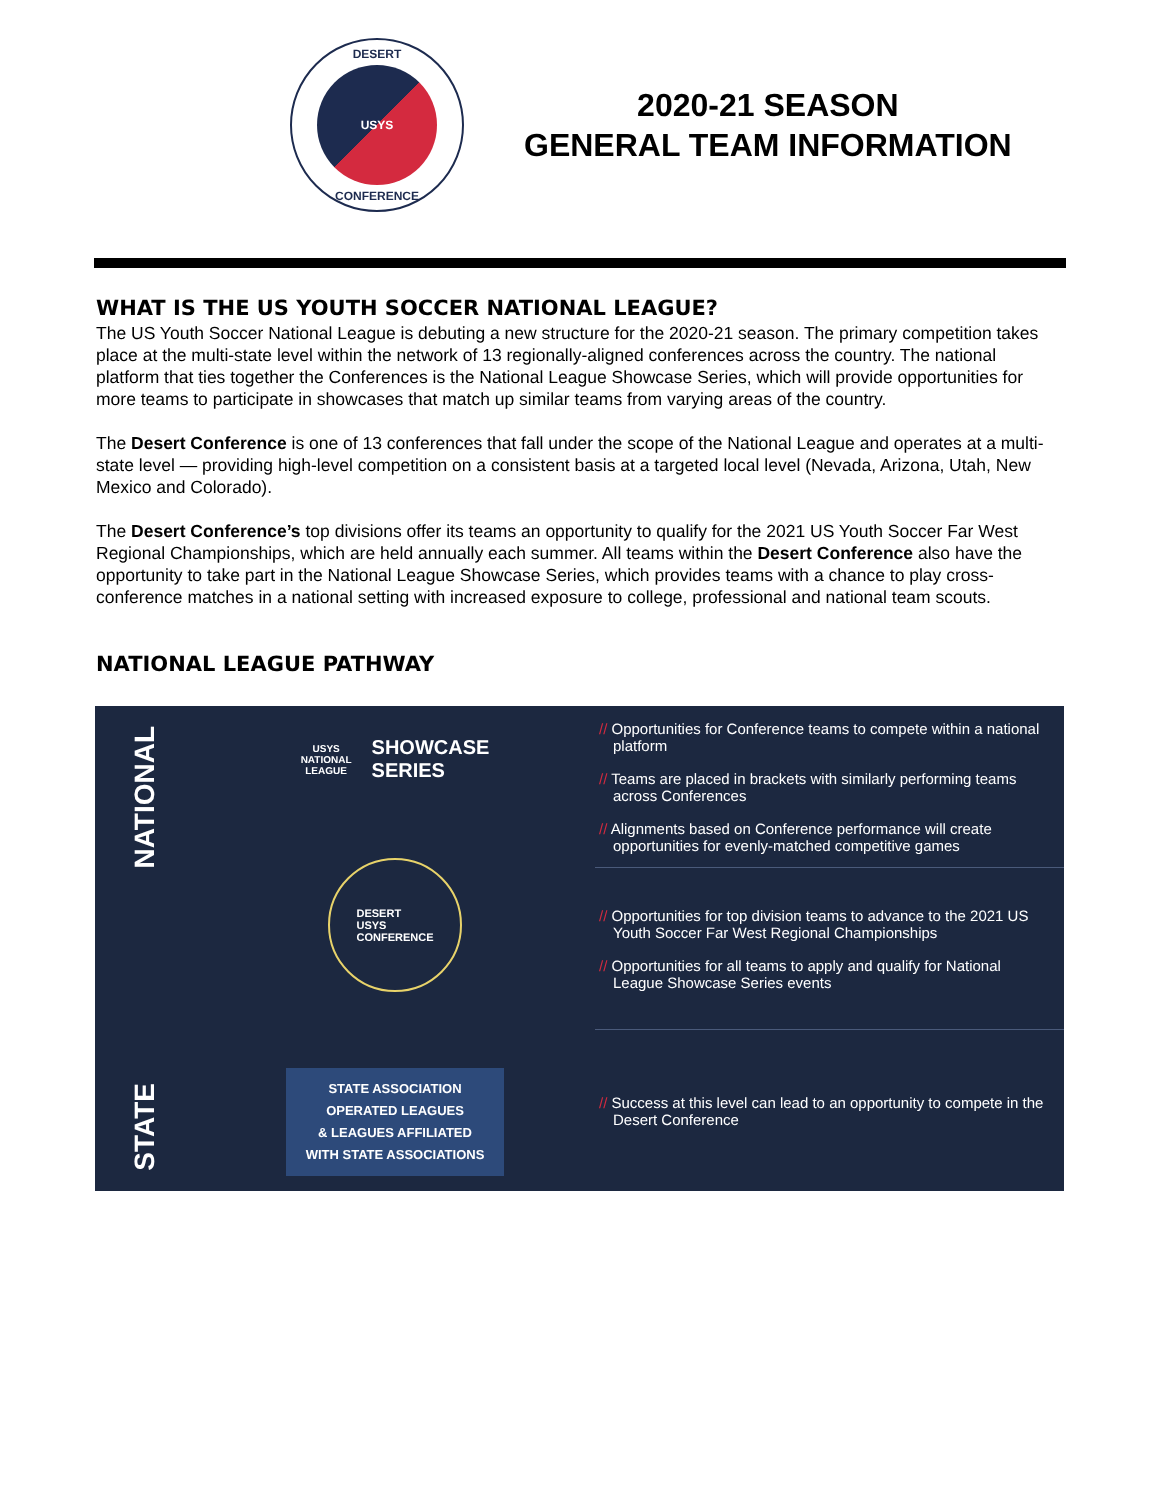DESERT
USYS
CONFERENCE
2020-21 SEASON
GENERAL TEAM INFORMATION
WHAT IS THE US YOUTH SOCCER NATIONAL LEAGUE?
The US Youth Soccer National League is debuting a new structure for the 2020-21 season. The primary competition takes place at the multi-state level within the network of 13 regionally-aligned conferences across the country. The national platform that ties together the Conferences is the National League Showcase Series, which will provide opportunities for more teams to participate in showcases that match up similar teams from varying areas of the country.
The Desert Conference is one of 13 conferences that fall under the scope of the National League and operates at a multi-state level — providing high-level competition on a consistent basis at a targeted local level (Nevada, Arizona, Utah, New Mexico and Colorado).
The Desert Conference’s top divisions offer its teams an opportunity to qualify for the 2021 US Youth Soccer Far West Regional Championships, which are held annually each summer. All teams within the Desert Conference also have the opportunity to take part in the National League Showcase Series, which provides teams with a chance to play cross-conference matches in a national setting with increased exposure to college, professional and national team scouts.
NATIONAL LEAGUE PATHWAY
NATIONAL
STATE
USYS
NATIONAL
LEAGUE
SHOWCASE
SERIES
DESERT
USYS
CONFERENCE
STATE ASSOCIATION
OPERATED LEAGUES
& LEAGUES AFFILIATED
WITH STATE ASSOCIATIONS
// Opportunities for Conference teams to compete within a national platform
// Teams are placed in brackets with similarly performing teams across Conferences
// Alignments based on Conference performance will create opportunities for evenly-matched competitive games
// Opportunities for top division teams to advance to the 2021 US Youth Soccer Far West Regional Championships
// Opportunities for all teams to apply and qualify for National League Showcase Series events
// Success at this level can lead to an opportunity to compete in the Desert Conference